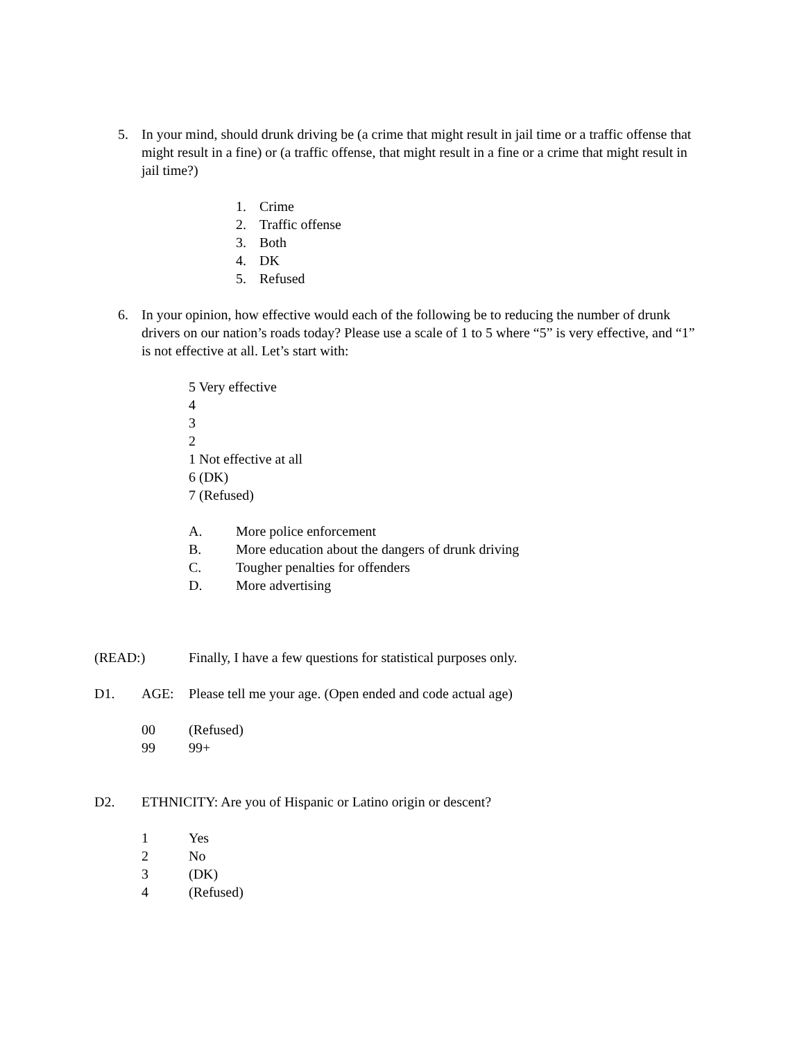5. In your mind, should drunk driving be (a crime that might result in jail time or a traffic offense that might result in a fine) or (a traffic offense, that might result in a fine or a crime that might result in jail time?)
1. Crime
2. Traffic offense
3. Both
4. DK
5. Refused
6. In your opinion, how effective would each of the following be to reducing the number of drunk drivers on our nation’s roads today? Please use a scale of 1 to 5 where “5” is very effective, and “1” is not effective at all. Let’s start with:
5 Very effective
4
3
2
1 Not effective at all
6 (DK)
7 (Refused)
A. More police enforcement
B. More education about the dangers of drunk driving
C. Tougher penalties for offenders
D. More advertising
(READ:) Finally, I have a few questions for statistical purposes only.
D1. AGE: Please tell me your age. (Open ended and code actual age)
00 (Refused)
99 99+
D2. ETHNICITY: Are you of Hispanic or Latino origin or descent?
1 Yes
2 No
3 (DK)
4 (Refused)